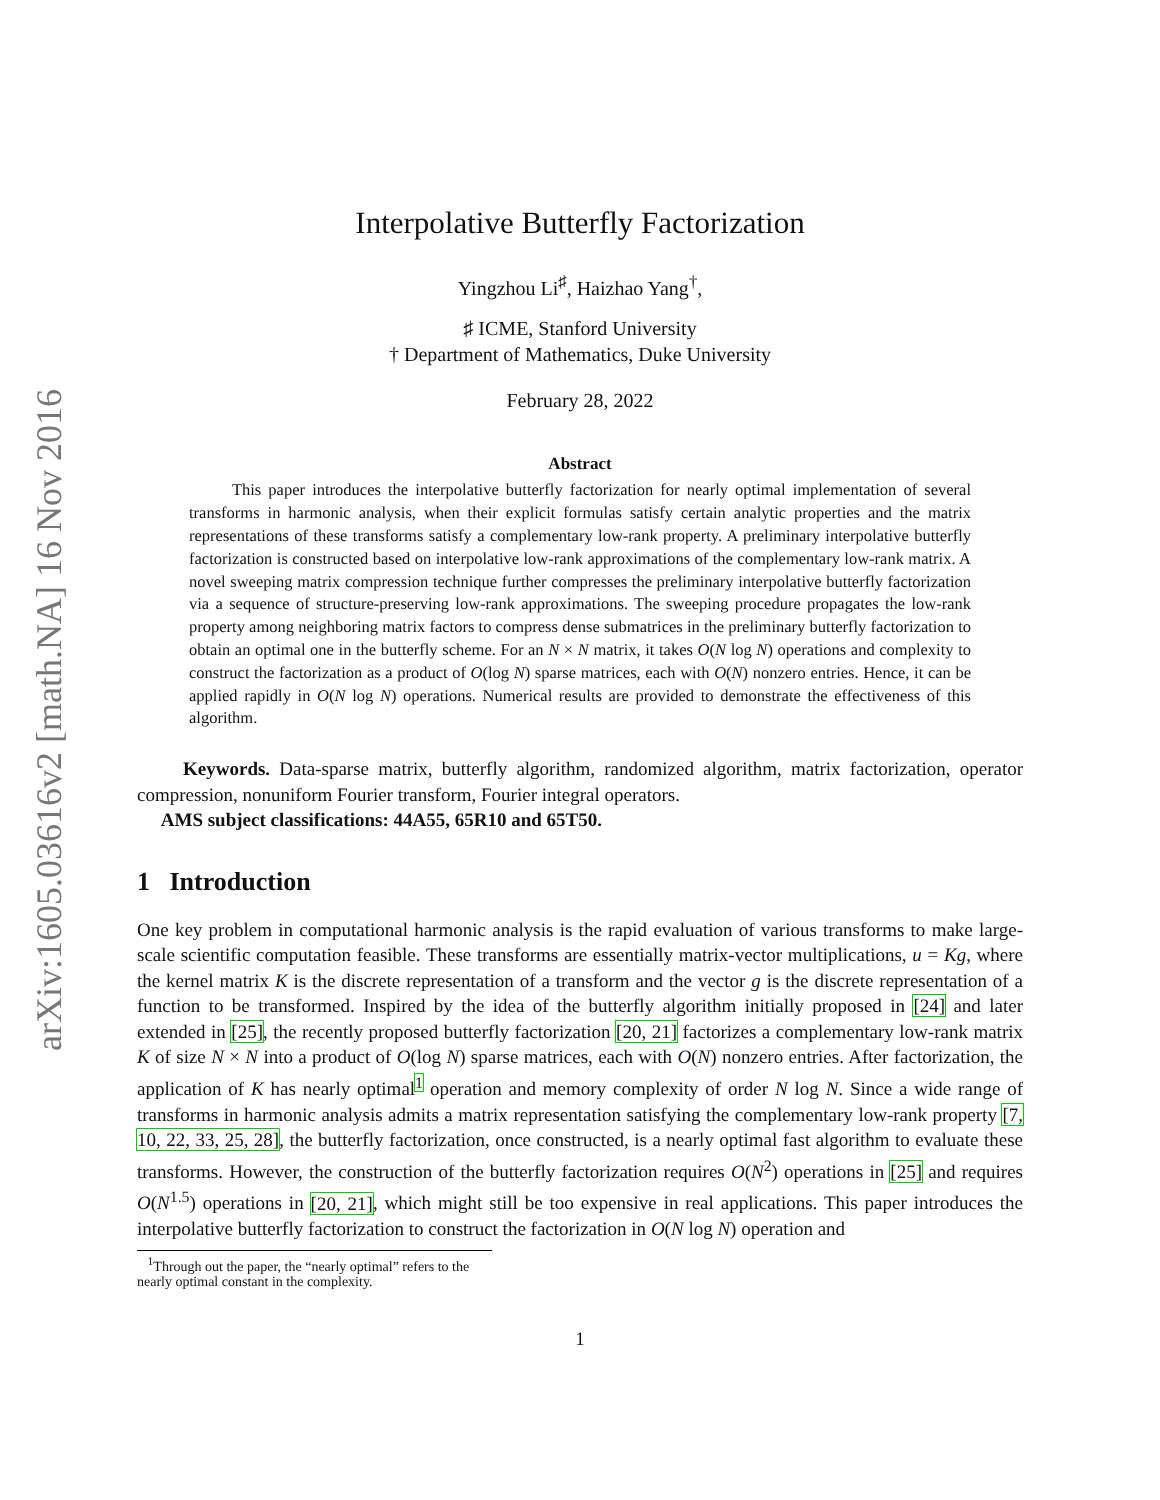arXiv:1605.03616v2 [math.NA] 16 Nov 2016
Interpolative Butterfly Factorization
Yingzhou Li<sup>♯</sup>, Haizhao Yang<sup>†</sup>,
♯ ICME, Stanford University
† Department of Mathematics, Duke University
February 28, 2022
Abstract
This paper introduces the interpolative butterfly factorization for nearly optimal implementation of several transforms in harmonic analysis, when their explicit formulas satisfy certain analytic properties and the matrix representations of these transforms satisfy a complementary low-rank property. A preliminary interpolative butterfly factorization is constructed based on interpolative low-rank approximations of the complementary low-rank matrix. A novel sweeping matrix compression technique further compresses the preliminary interpolative butterfly factorization via a sequence of structure-preserving low-rank approximations. The sweeping procedure propagates the low-rank property among neighboring matrix factors to compress dense submatrices in the preliminary butterfly factorization to obtain an optimal one in the butterfly scheme. For an N × N matrix, it takes O(N log N) operations and complexity to construct the factorization as a product of O(log N) sparse matrices, each with O(N) nonzero entries. Hence, it can be applied rapidly in O(N log N) operations. Numerical results are provided to demonstrate the effectiveness of this algorithm.
Keywords. Data-sparse matrix, butterfly algorithm, randomized algorithm, matrix factorization, operator compression, nonuniform Fourier transform, Fourier integral operators.
AMS subject classifications: 44A55, 65R10 and 65T50.
1 Introduction
One key problem in computational harmonic analysis is the rapid evaluation of various transforms to make large-scale scientific computation feasible. These transforms are essentially matrix-vector multiplications, u = Kg, where the kernel matrix K is the discrete representation of a transform and the vector g is the discrete representation of a function to be transformed. Inspired by the idea of the butterfly algorithm initially proposed in [24] and later extended in [25], the recently proposed butterfly factorization [20, 21] factorizes a complementary low-rank matrix K of size N × N into a product of O(log N) sparse matrices, each with O(N) nonzero entries. After factorization, the application of K has nearly optimal<sup>1</sup> operation and memory complexity of order N log N. Since a wide range of transforms in harmonic analysis admits a matrix representation satisfying the complementary low-rank property [7, 10, 22, 33, 25, 28], the butterfly factorization, once constructed, is a nearly optimal fast algorithm to evaluate these transforms. However, the construction of the butterfly factorization requires O(N<sup>2</sup>) operations in [25] and requires O(N<sup>1.5</sup>) operations in [20, 21], which might still be too expensive in real applications. This paper introduces the interpolative butterfly factorization to construct the factorization in O(N log N) operation and
<sup>1</sup> Through out the paper, the “nearly optimal” refers to the nearly optimal constant in the complexity.
1